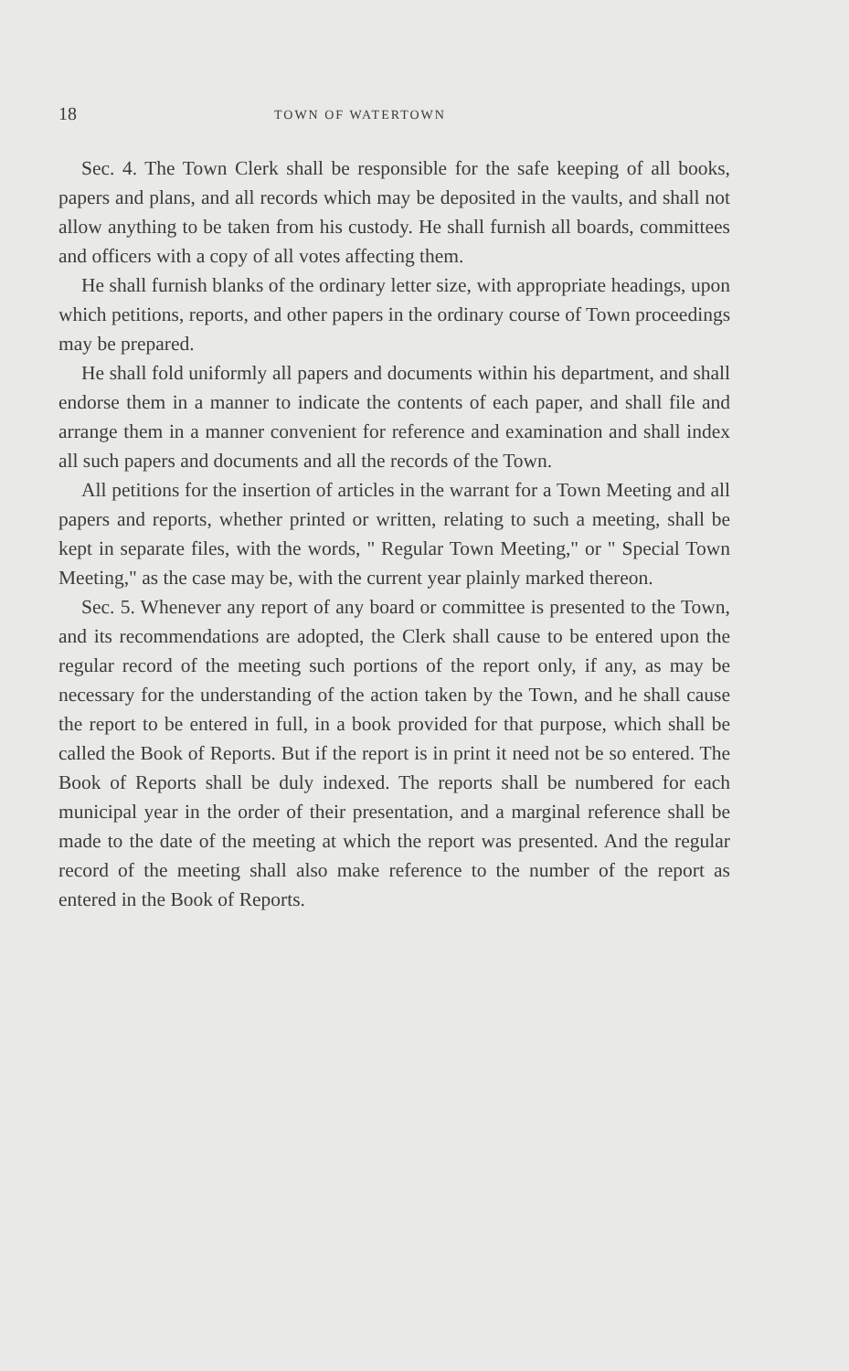18 TOWN OF WATERTOWN
Sec. 4. The Town Clerk shall be responsible for the safe keeping of all books, papers and plans, and all records which may be deposited in the vaults, and shall not allow anything to be taken from his custody. He shall furnish all boards, committees and officers with a copy of all votes affecting them.
He shall furnish blanks of the ordinary letter size, with appropriate headings, upon which petitions, reports, and other papers in the ordinary course of Town proceedings may be prepared.
He shall fold uniformly all papers and documents within his department, and shall endorse them in a manner to indicate the contents of each paper, and shall file and arrange them in a manner convenient for reference and examination and shall index all such papers and documents and all the records of the Town.
All petitions for the insertion of articles in the warrant for a Town Meeting and all papers and reports, whether printed or written, relating to such a meeting, shall be kept in separate files, with the words, " Regular Town Meeting," or " Special Town Meeting," as the case may be, with the current year plainly marked thereon.
Sec. 5. Whenever any report of any board or committee is presented to the Town, and its recommendations are adopted, the Clerk shall cause to be entered upon the regular record of the meeting such portions of the report only, if any, as may be necessary for the understanding of the action taken by the Town, and he shall cause the report to be entered in full, in a book provided for that purpose, which shall be called the Book of Reports. But if the report is in print it need not be so entered. The Book of Reports shall be duly indexed. The reports shall be numbered for each municipal year in the order of their presentation, and a marginal reference shall be made to the date of the meeting at which the report was presented. And the regular record of the meeting shall also make reference to the number of the report as entered in the Book of Reports.